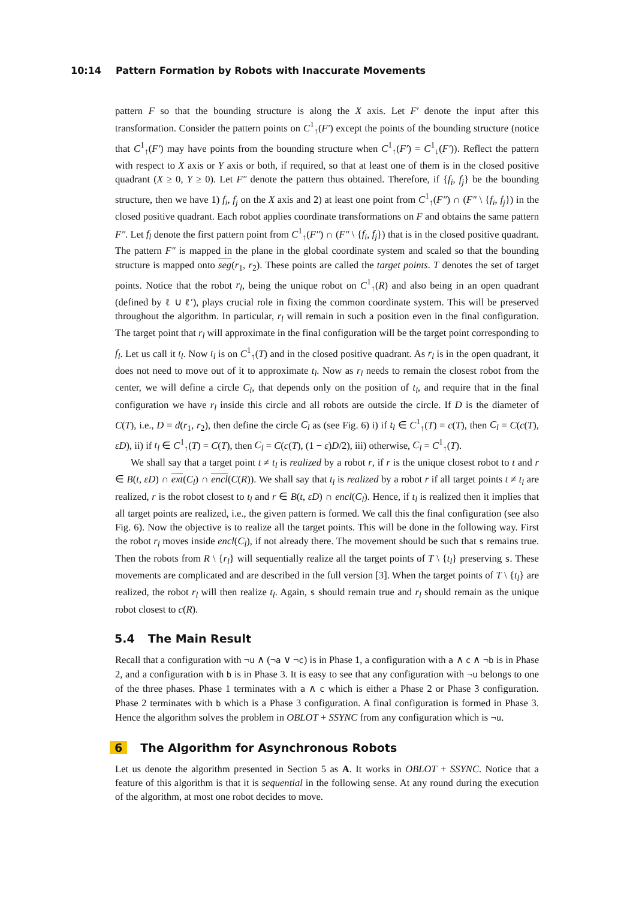10:14 Pattern Formation by Robots with Inaccurate Movements
pattern F so that the bounding structure is along the X axis. Let F′ denote the input after this transformation. Consider the pattern points on C<sup>1</sup><sub>↑</sub>(F′) except the points of the bounding structure (notice that C<sup>1</sup><sub>↑</sub>(F′) may have points from the bounding structure when C<sup>1</sup><sub>↑</sub>(F′) = C<sup>1</sup><sub>↓</sub>(F′)). Reflect the pattern with respect to X axis or Y axis or both, if required, so that at least one of them is in the closed positive quadrant (X ≥ 0, Y ≥ 0). Let F″ denote the pattern thus obtained. Therefore, if {f<sub>i</sub>, f<sub>j</sub>} be the bounding structure, then we have 1) f<sub>i</sub>, f<sub>j</sub> on the X axis and 2) at least one point from C<sup>1</sup><sub>↑</sub>(F″) ∩ (F″ \ {f<sub>i</sub>, f<sub>j</sub>}) in the closed positive quadrant. Each robot applies coordinate transformations on F and obtains the same pattern F″. Let f<sub>l</sub> denote the first pattern point from C<sup>1</sup><sub>↑</sub>(F″) ∩ (F″ \ {f<sub>i</sub>, f<sub>j</sub>}) that is in the closed positive quadrant. The pattern F″ is mapped in the plane in the global coordinate system and scaled so that the bounding structure is mapped onto seg(r<sub>1</sub>, r<sub>2</sub>). These points are called the target points. T denotes the set of target points. Notice that the robot r<sub>l</sub>, being the unique robot on C<sup>1</sup><sub>↑</sub>(R) and also being in an open quadrant (defined by ℓ ∪ ℓ′), plays crucial role in fixing the common coordinate system. This will be preserved throughout the algorithm. In particular, r<sub>l</sub> will remain in such a position even in the final configuration. The target point that r<sub>l</sub> will approximate in the final configuration will be the target point corresponding to f<sub>l</sub>. Let us call it t<sub>l</sub>. Now t<sub>l</sub> is on C<sup>1</sup><sub>↑</sub>(T) and in the closed positive quadrant. As r<sub>l</sub> is in the open quadrant, it does not need to move out of it to approximate t<sub>l</sub>. Now as r<sub>l</sub> needs to remain the closest robot from the center, we will define a circle C<sub>l</sub>, that depends only on the position of t<sub>l</sub>, and require that in the final configuration we have r<sub>l</sub> inside this circle and all robots are outside the circle. If D is the diameter of C(T), i.e., D = d(r<sub>1</sub>, r<sub>2</sub>), then define the circle C<sub>l</sub> as (see Fig. 6) i) if t<sub>l</sub> ∈ C<sup>1</sup><sub>↑</sub>(T) = c(T), then C<sub>l</sub> = C(c(T), εD), ii) if t<sub>l</sub> ∈ C<sup>1</sup><sub>↑</sub>(T) = C(T), then C<sub>l</sub> = C(c(T), (1 − ε)D/2), iii) otherwise, C<sub>l</sub> = C<sup>1</sup><sub>↑</sub>(T).
We shall say that a target point t ≠ t<sub>l</sub> is realized by a robot r, if r is the unique closest robot to t and r ∈ B(t, εD) ∩ ext(C<sub>l</sub>) ∩ encl(C(R)). We shall say that t<sub>l</sub> is realized by a robot r if all target points t ≠ t<sub>l</sub> are realized, r is the robot closest to t<sub>l</sub> and r ∈ B(t, εD) ∩ encl(C<sub>l</sub>). Hence, if t<sub>l</sub> is realized then it implies that all target points are realized, i.e., the given pattern is formed. We call this the final configuration (see also Fig. 6). Now the objective is to realize all the target points. This will be done in the following way. First the robot r<sub>l</sub> moves inside encl(C<sub>l</sub>), if not already there. The movement should be such that s remains true. Then the robots from R \ {r<sub>l</sub>} will sequentially realize all the target points of T \ {t<sub>l</sub>} preserving s. These movements are complicated and are described in the full version [3]. When the target points of T \ {t<sub>l</sub>} are realized, the robot r<sub>l</sub> will then realize t<sub>l</sub>. Again, s should remain true and r<sub>l</sub> should remain as the unique robot closest to c(R).
5.4 The Main Result
Recall that a configuration with ¬u ∧ (¬a ∨ ¬c) is in Phase 1, a configuration with a ∧ c ∧ ¬b is in Phase 2, and a configuration with b is in Phase 3. It is easy to see that any configuration with ¬u belongs to one of the three phases. Phase 1 terminates with a ∧ c which is either a Phase 2 or Phase 3 configuration. Phase 2 terminates with b which is a Phase 3 configuration. A final configuration is formed in Phase 3. Hence the algorithm solves the problem in OBLOT + SSYNC from any configuration which is ¬u.
6 The Algorithm for Asynchronous Robots
Let us denote the algorithm presented in Section 5 as A. It works in OBLOT + SSYNC. Notice that a feature of this algorithm is that it is sequential in the following sense. At any round during the execution of the algorithm, at most one robot decides to move.